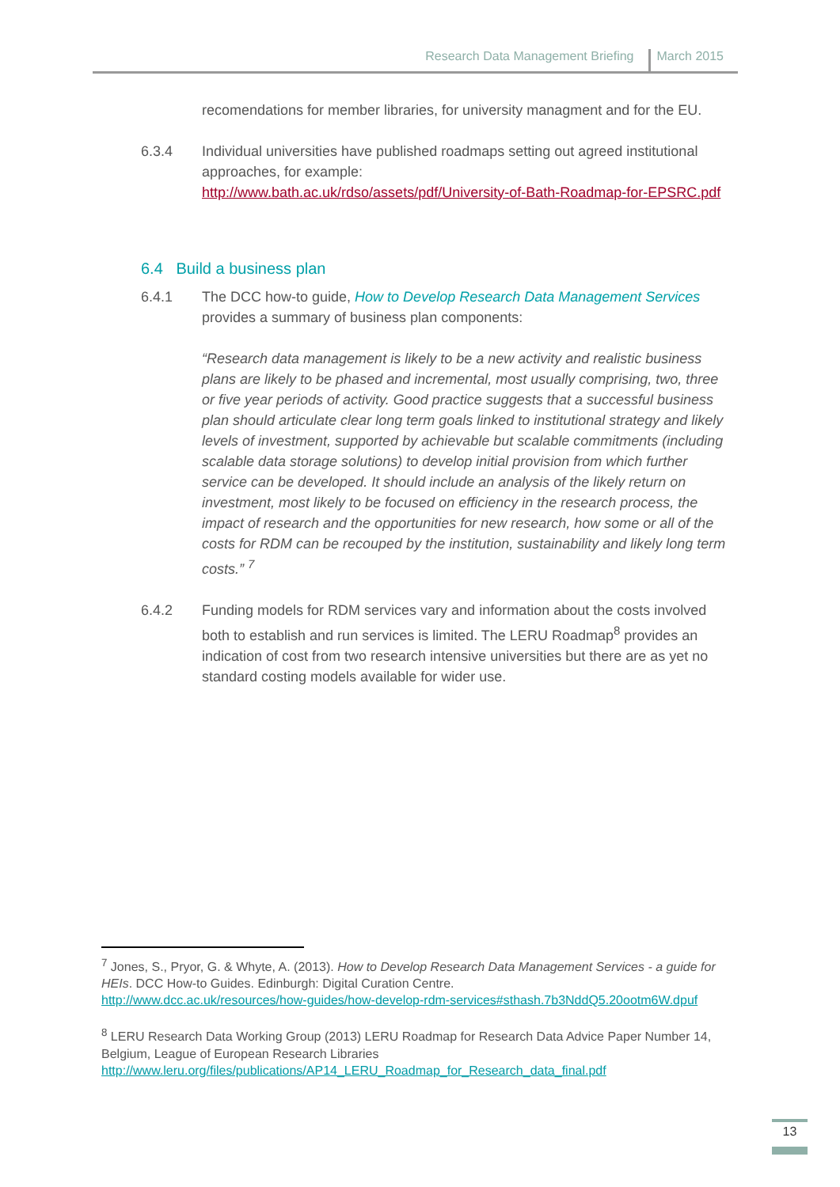Research Data Management Briefing March 2015
recomendations for member libraries, for university managment and for the EU.
6.3.4 Individual universities have published roadmaps setting out agreed institutional approaches, for example:
http://www.bath.ac.uk/rdso/assets/pdf/University-of-Bath-Roadmap-for-EPSRC.pdf
6.4 Build a business plan
6.4.1 The DCC how-to guide, How to Develop Research Data Management Services provides a summary of business plan components:
“Research data management is likely to be a new activity and realistic business plans are likely to be phased and incremental, most usually comprising, two, three or five year periods of activity. Good practice suggests that a successful business plan should articulate clear long term goals linked to institutional strategy and likely levels of investment, supported by achievable but scalable commitments (including scalable data storage solutions) to develop initial provision from which further service can be developed. It should include an analysis of the likely return on investment, most likely to be focused on efficiency in the research process, the impact of research and the opportunities for new research, how some or all of the costs for RDM can be recouped by the institution, sustainability and likely long term costs.” <sup>7</sup>
6.4.2 Funding models for RDM services vary and information about the costs involved both to establish and run services is limited. The LERU Roadmap<sup>8</sup> provides an indication of cost from two research intensive universities but there are as yet no standard costing models available for wider use.
<sup>7</sup> Jones, S., Pryor, G. & Whyte, A. (2013). How to Develop Research Data Management Services - a guide for HEIs. DCC How-to Guides. Edinburgh: Digital Curation Centre.
http://www.dcc.ac.uk/resources/how-guides/how-develop-rdm-services#sthash.7b3NddQ5.20ootm6W.dpuf
<sup>8</sup> LERU Research Data Working Group (2013) LERU Roadmap for Research Data Advice Paper Number 14, Belgium, League of European Research Libraries
http://www.leru.org/files/publications/AP14_LERU_Roadmap_for_Research_data_final.pdf
13